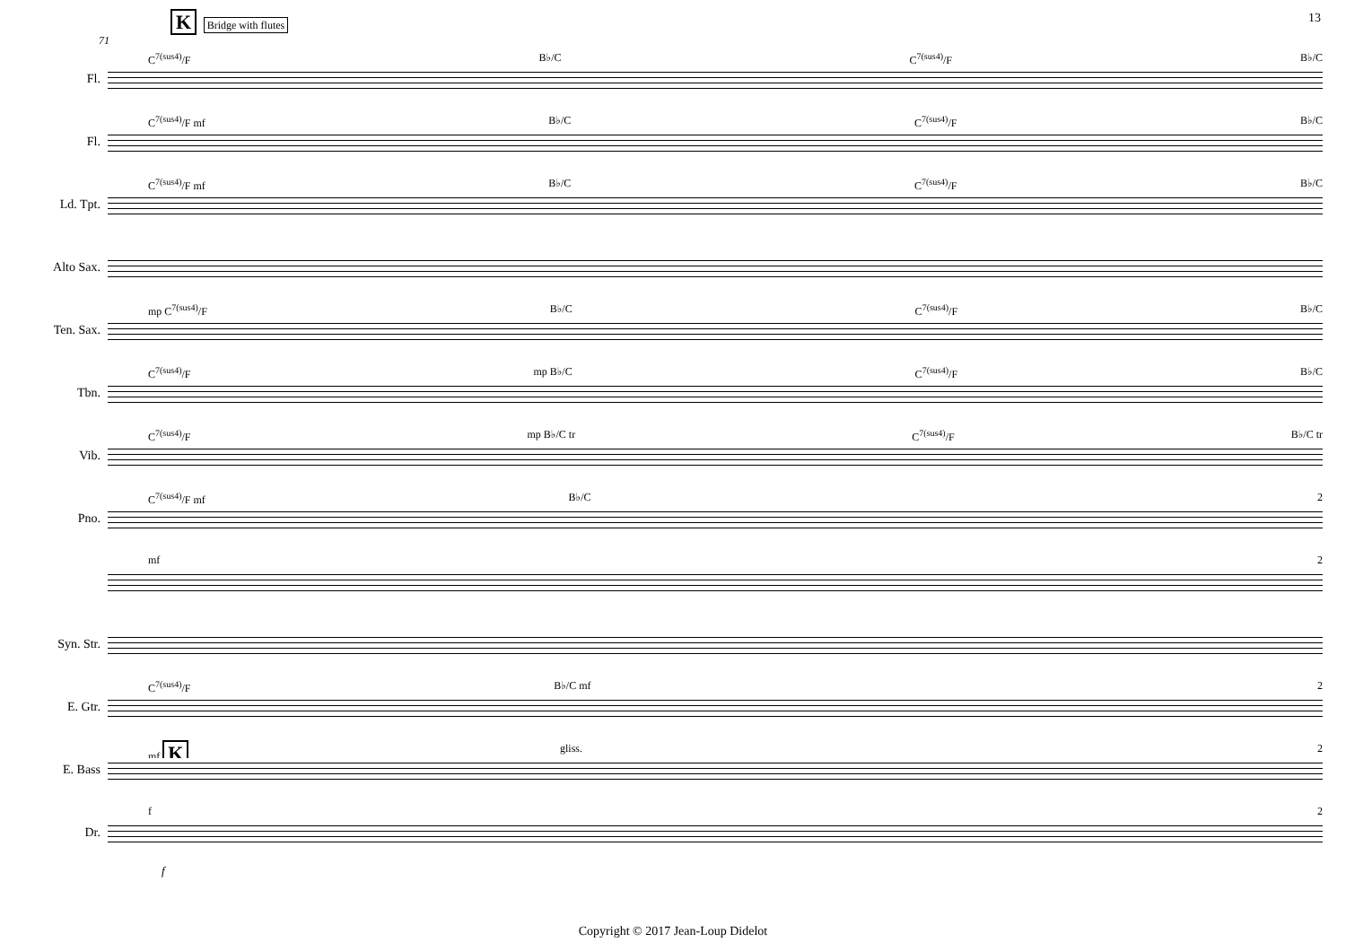K Bridge with flutes
13
71
C<sup>7(sus4)</sup>/F B♭/C C<sup>7(sus4)</sup>/F B♭/C
Fl.
C<sup>7(sus4)</sup>/F mf B♭/C C<sup>7(sus4)</sup>/F B♭/C
Fl.
C<sup>7(sus4)</sup>/F mf B♭/C C<sup>7(sus4)</sup>/F B♭/C
Ld. Tpt.
Alto Sax.
mp C<sup>7(sus4)</sup>/F B♭/C C<sup>7(sus4)</sup>/F B♭/C
Ten. Sax.
C<sup>7(sus4)</sup>/F mp B♭/C C<sup>7(sus4)</sup>/F B♭/C
Tbn.
C<sup>7(sus4)</sup>/F mp B♭/C tr C<sup>7(sus4)</sup>/F B♭/C tr
Vib.
C<sup>7(sus4)</sup>/F mf B♭/C 2
Pno.
mf 2
Syn. Str.
C<sup>7(sus4)</sup>/F B♭/C mf 2
E. Gtr.
mf K gliss. 2
E. Bass
f 2
Dr.
f
Copyright © 2017 Jean-Loup Didelot